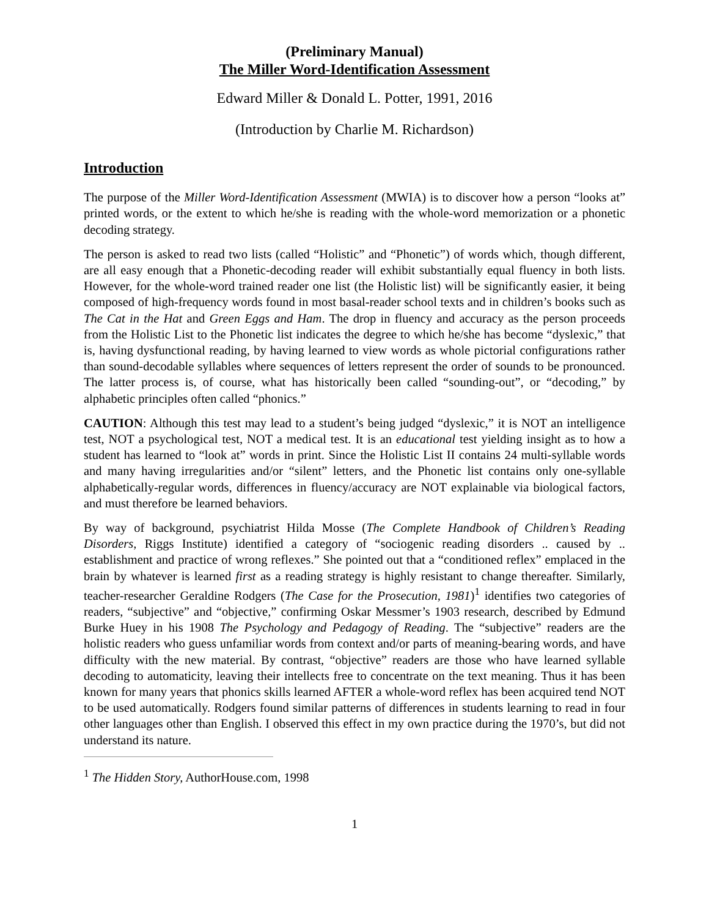(Preliminary Manual)
The Miller Word-Identification Assessment
Edward Miller & Donald L. Potter, 1991, 2016
(Introduction by Charlie M. Richardson)
Introduction
The purpose of the Miller Word-Identification Assessment (MWIA) is to discover how a person “looks at” printed words, or the extent to which he/she is reading with the whole-word memorization or a phonetic decoding strategy.
The person is asked to read two lists (called “Holistic” and “Phonetic”) of words which, though different, are all easy enough that a Phonetic-decoding reader will exhibit substantially equal fluency in both lists. However, for the whole-word trained reader one list (the Holistic list) will be significantly easier, it being composed of high-frequency words found in most basal-reader school texts and in children’s books such as The Cat in the Hat and Green Eggs and Ham. The drop in fluency and accuracy as the person proceeds from the Holistic List to the Phonetic list indicates the degree to which he/she has become “dyslexic,” that is, having dysfunctional reading, by having learned to view words as whole pictorial configurations rather than sound-decodable syllables where sequences of letters represent the order of sounds to be pronounced. The latter process is, of course, what has historically been called “sounding-out”, or “decoding,” by alphabetic principles often called “phonics.”
CAUTION: Although this test may lead to a student’s being judged “dyslexic,” it is NOT an intelligence test, NOT a psychological test, NOT a medical test. It is an educational test yielding insight as to how a student has learned to “look at” words in print. Since the Holistic List II contains 24 multi-syllable words and many having irregularities and/or “silent” letters, and the Phonetic list contains only one-syllable alphabetically-regular words, differences in fluency/accuracy are NOT explainable via biological factors, and must therefore be learned behaviors.
By way of background, psychiatrist Hilda Mosse (The Complete Handbook of Children’s Reading Disorders, Riggs Institute) identified a category of “sociogenic reading disorders .. caused by .. establishment and practice of wrong reflexes.” She pointed out that a “conditioned reflex” emplaced in the brain by whatever is learned first as a reading strategy is highly resistant to change thereafter. Similarly, teacher-researcher Geraldine Rodgers (The Case for the Prosecution, 1981)<sup>1</sup> identifies two categories of readers, “subjective” and “objective,” confirming Oskar Messmer’s 1903 research, described by Edmund Burke Huey in his 1908 The Psychology and Pedagogy of Reading. The “subjective” readers are the holistic readers who guess unfamiliar words from context and/or parts of meaning-bearing words, and have difficulty with the new material. By contrast, “objective” readers are those who have learned syllable decoding to automaticity, leaving their intellects free to concentrate on the text meaning. Thus it has been known for many years that phonics skills learned AFTER a whole-word reflex has been acquired tend NOT to be used automatically. Rodgers found similar patterns of differences in students learning to read in four other languages other than English. I observed this effect in my own practice during the 1970’s, but did not understand its nature.
<sup>1</sup> The Hidden Story, AuthorHouse.com, 1998
1